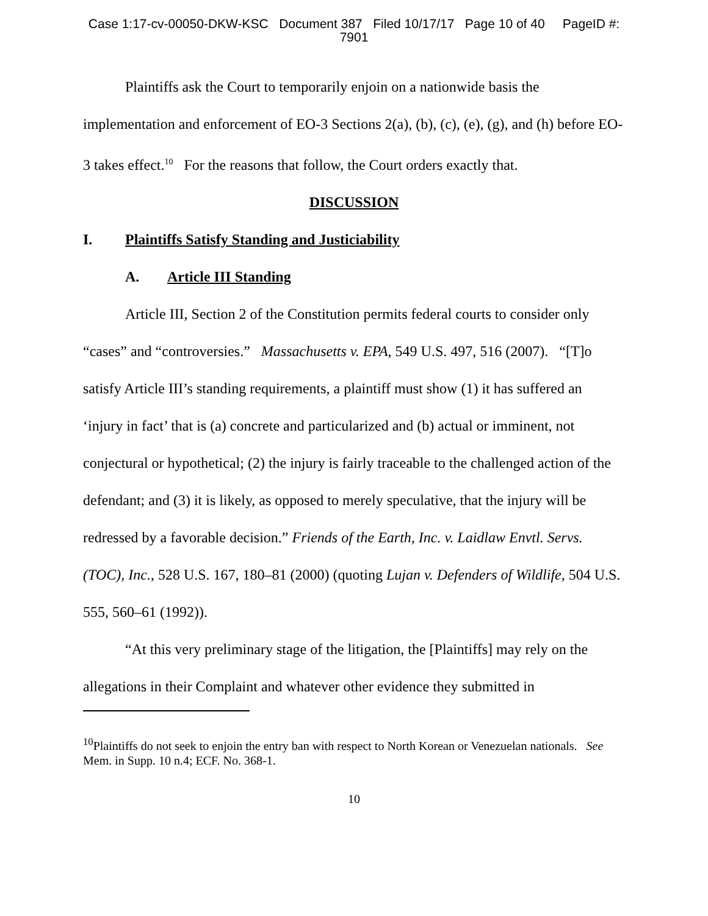Case 1:17-cv-00050-DKW-KSC Document 387 Filed 10/17/17 Page 10 of 40 PageID #:
7901
Plaintiffs ask the Court to temporarily enjoin on a nationwide basis the implementation and enforcement of EO-3 Sections 2(a), (b), (c), (e), (g), and (h) before EO-3 takes effect.<sup>10</sup> For the reasons that follow, the Court orders exactly that.
DISCUSSION
I. Plaintiffs Satisfy Standing and Justiciability
A. Article III Standing
Article III, Section 2 of the Constitution permits federal courts to consider only “cases” and “controversies.” Massachusetts v. EPA, 549 U.S. 497, 516 (2007). “[T]o satisfy Article III’s standing requirements, a plaintiff must show (1) it has suffered an ‘injury in fact’ that is (a) concrete and particularized and (b) actual or imminent, not conjectural or hypothetical; (2) the injury is fairly traceable to the challenged action of the defendant; and (3) it is likely, as opposed to merely speculative, that the injury will be redressed by a favorable decision.” Friends of the Earth, Inc. v. Laidlaw Envtl. Servs. (TOC), Inc., 528 U.S. 167, 180–81 (2000) (quoting Lujan v. Defenders of Wildlife, 504 U.S. 555, 560–61 (1992)).
“At this very preliminary stage of the litigation, the [Plaintiffs] may rely on the allegations in their Complaint and whatever other evidence they submitted in
<sup>10</sup> Plaintiffs do not seek to enjoin the entry ban with respect to North Korean or Venezuelan nationals. See Mem. in Supp. 10 n.4; ECF. No. 368-1.
10